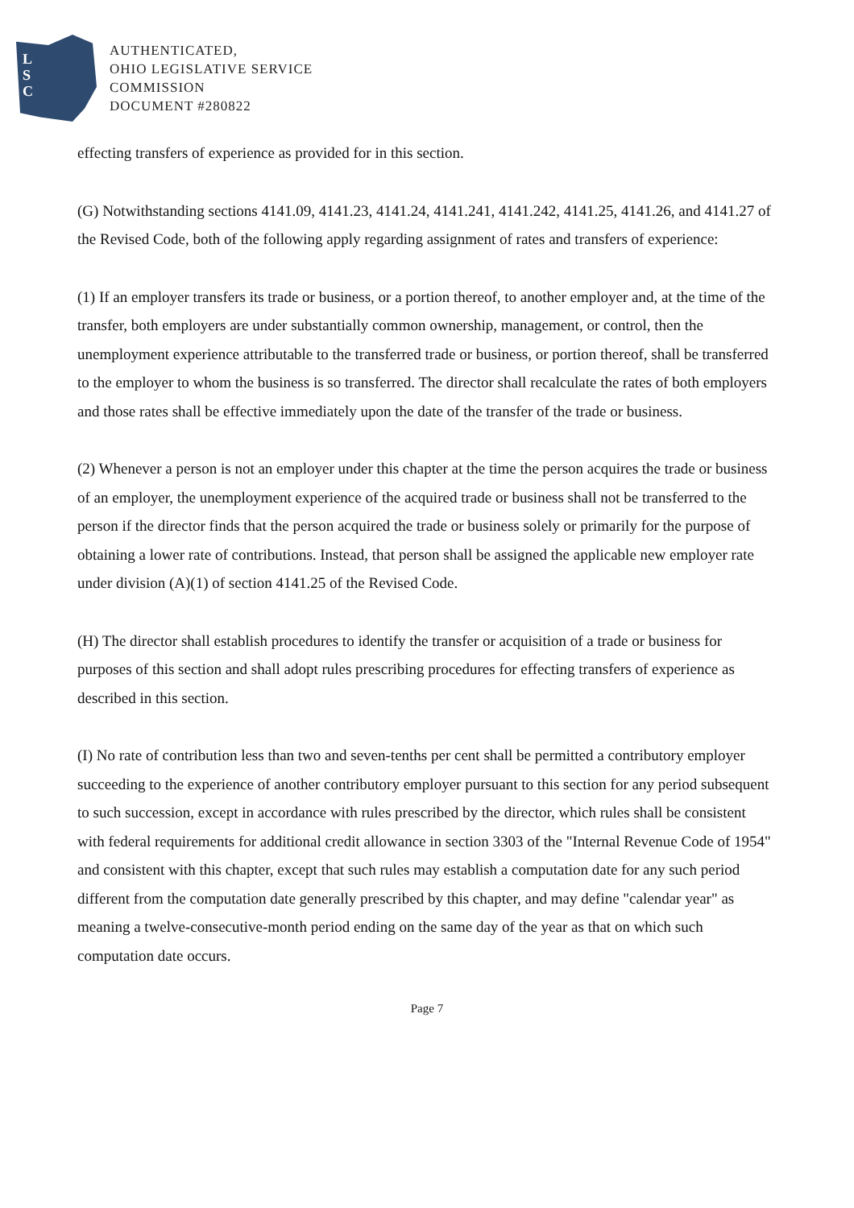L
S
C
AUTHENTICATED,
OHIO LEGISLATIVE SERVICE
COMMISSION
DOCUMENT #280822
effecting transfers of experience as provided for in this section.
(G) Notwithstanding sections 4141.09, 4141.23, 4141.24, 4141.241, 4141.242, 4141.25, 4141.26, and 4141.27 of the Revised Code, both of the following apply regarding assignment of rates and transfers of experience:
(1) If an employer transfers its trade or business, or a portion thereof, to another employer and, at the time of the transfer, both employers are under substantially common ownership, management, or control, then the unemployment experience attributable to the transferred trade or business, or portion thereof, shall be transferred to the employer to whom the business is so transferred. The director shall recalculate the rates of both employers and those rates shall be effective immediately upon the date of the transfer of the trade or business.
(2) Whenever a person is not an employer under this chapter at the time the person acquires the trade or business of an employer, the unemployment experience of the acquired trade or business shall not be transferred to the person if the director finds that the person acquired the trade or business solely or primarily for the purpose of obtaining a lower rate of contributions. Instead, that person shall be assigned the applicable new employer rate under division (A)(1) of section 4141.25 of the Revised Code.
(H) The director shall establish procedures to identify the transfer or acquisition of a trade or business for purposes of this section and shall adopt rules prescribing procedures for effecting transfers of experience as described in this section.
(I) No rate of contribution less than two and seven-tenths per cent shall be permitted a contributory employer succeeding to the experience of another contributory employer pursuant to this section for any period subsequent to such succession, except in accordance with rules prescribed by the director, which rules shall be consistent with federal requirements for additional credit allowance in section 3303 of the "Internal Revenue Code of 1954" and consistent with this chapter, except that such rules may establish a computation date for any such period different from the computation date generally prescribed by this chapter, and may define "calendar year" as meaning a twelve-consecutive-month period ending on the same day of the year as that on which such computation date occurs.
Page 7